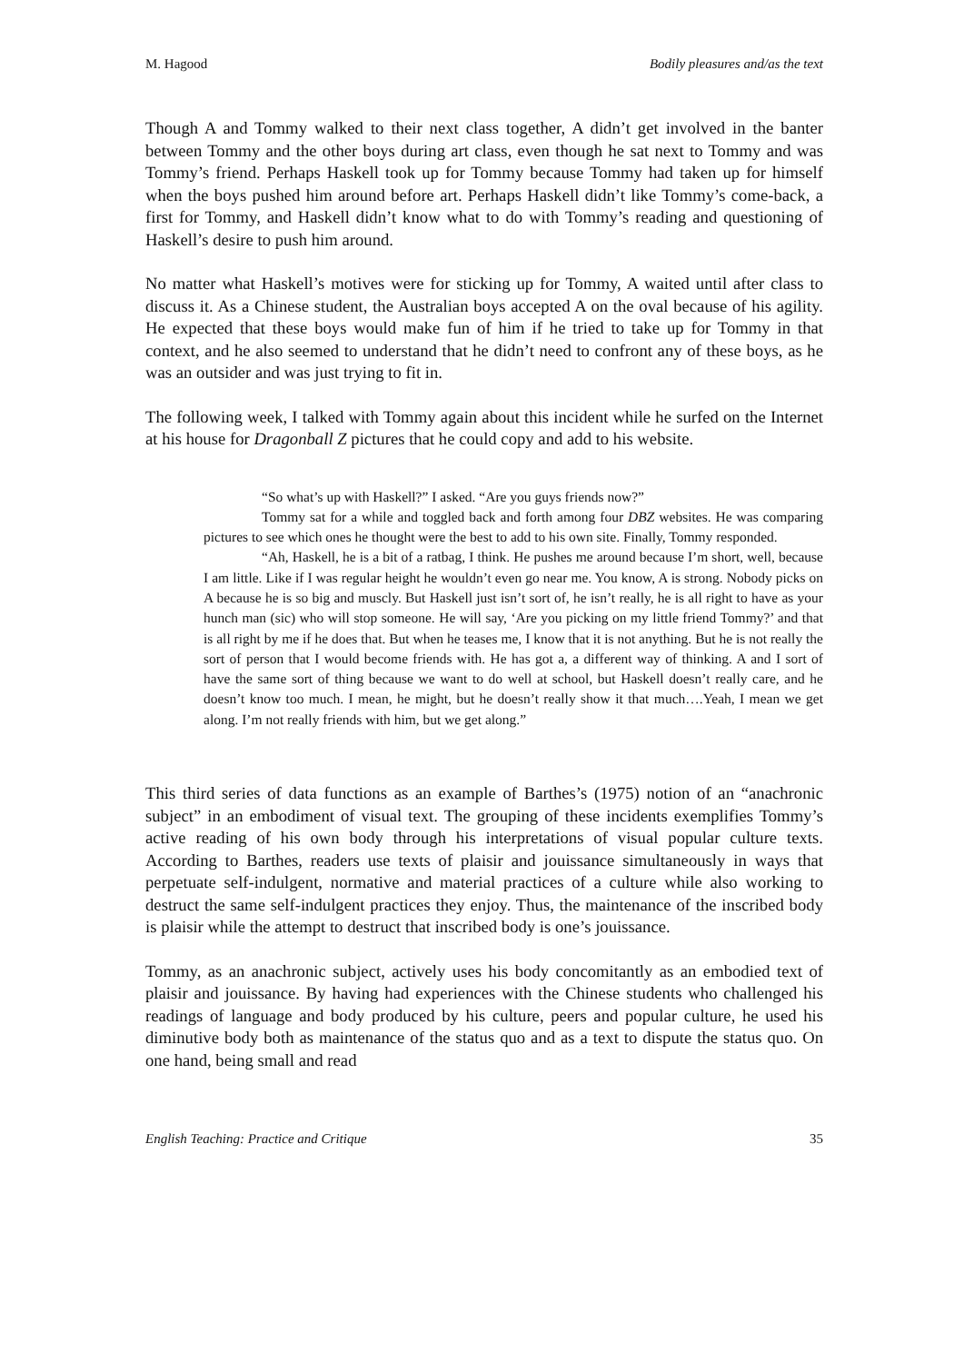M. Hagood Bodily pleasures and/as the text
Though A and Tommy walked to their next class together, A didn’t get involved in the banter between Tommy and the other boys during art class, even though he sat next to Tommy and was Tommy’s friend. Perhaps Haskell took up for Tommy because Tommy had taken up for himself when the boys pushed him around before art. Perhaps Haskell didn’t like Tommy’s come-back, a first for Tommy, and Haskell didn’t know what to do with Tommy’s reading and questioning of Haskell’s desire to push him around.
No matter what Haskell’s motives were for sticking up for Tommy, A waited until after class to discuss it. As a Chinese student, the Australian boys accepted A on the oval because of his agility. He expected that these boys would make fun of him if he tried to take up for Tommy in that context, and he also seemed to understand that he didn’t need to confront any of these boys, as he was an outsider and was just trying to fit in.
The following week, I talked with Tommy again about this incident while he surfed on the Internet at his house for Dragonball Z pictures that he could copy and add to his website.
“So what’s up with Haskell?” I asked. “Are you guys friends now?”
Tommy sat for a while and toggled back and forth among four DBZ websites. He was comparing pictures to see which ones he thought were the best to add to his own site. Finally, Tommy responded.
“Ah, Haskell, he is a bit of a ratbag, I think. He pushes me around because I’m short, well, because I am little. Like if I was regular height he wouldn’t even go near me. You know, A is strong. Nobody picks on A because he is so big and muscly. But Haskell just isn’t sort of, he isn’t really, he is all right to have as your hunch man (sic) who will stop someone. He will say, ‘Are you picking on my little friend Tommy?’ and that is all right by me if he does that. But when he teases me, I know that it is not anything. But he is not really the sort of person that I would become friends with. He has got a, a different way of thinking. A and I sort of have the same sort of thing because we want to do well at school, but Haskell doesn’t really care, and he doesn’t know too much. I mean, he might, but he doesn’t really show it that much….Yeah, I mean we get along. I’m not really friends with him, but we get along.”
This third series of data functions as an example of Barthes’s (1975) notion of an “anachronic subject” in an embodiment of visual text. The grouping of these incidents exemplifies Tommy’s active reading of his own body through his interpretations of visual popular culture texts. According to Barthes, readers use texts of plaisir and jouissance simultaneously in ways that perpetuate self-indulgent, normative and material practices of a culture while also working to destruct the same self-indulgent practices they enjoy. Thus, the maintenance of the inscribed body is plaisir while the attempt to destruct that inscribed body is one’s jouissance.
Tommy, as an anachronic subject, actively uses his body concomitantly as an embodied text of plaisir and jouissance. By having had experiences with the Chinese students who challenged his readings of language and body produced by his culture, peers and popular culture, he used his diminutive body both as maintenance of the status quo and as a text to dispute the status quo. On one hand, being small and read
English Teaching: Practice and Critique 35